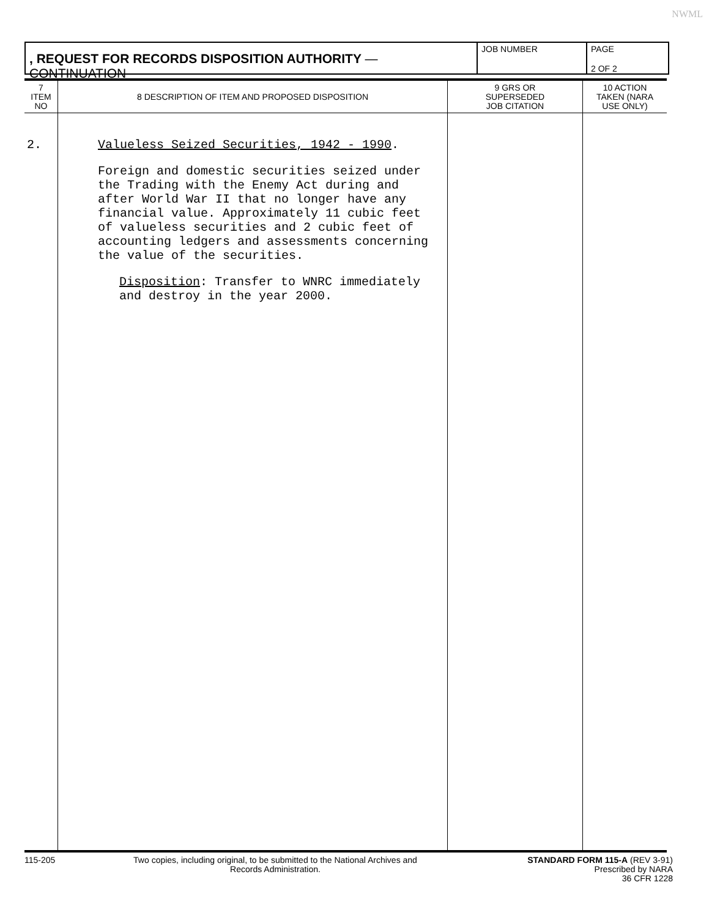NWML
, REQUEST FOR RECORDS DISPOSITION AUTHORITY — CONTINUATION
JOB NUMBER PAGE
2 OF 2
| 7 ITEM NO | 8 DESCRIPTION OF ITEM AND PROPOSED DISPOSITION | 9 GRS OR SUPERSEDED JOB CITATION | 10 ACTION TAKEN (NARA USE ONLY) |
| --- | --- | --- | --- |
| 2. | Valueless Seized Securities, 1942 - 1990 . Foreign and domestic securities seized under the Trading with the Enemy Act during and after World War II that no longer have any financial value. Approximately 11 cubic feet of valueless securities and 2 cubic feet of accounting ledgers and assessments concerning the value of the securities. Disposition : Transfer to WNRC immediately and destroy in the year 2000. | | |
115-205 Two copies, including original, to be submitted to the National Archives and Records Administration.
STANDARD FORM 115-A (REV 3-91)
Prescribed by NARA
36 CFR 1228